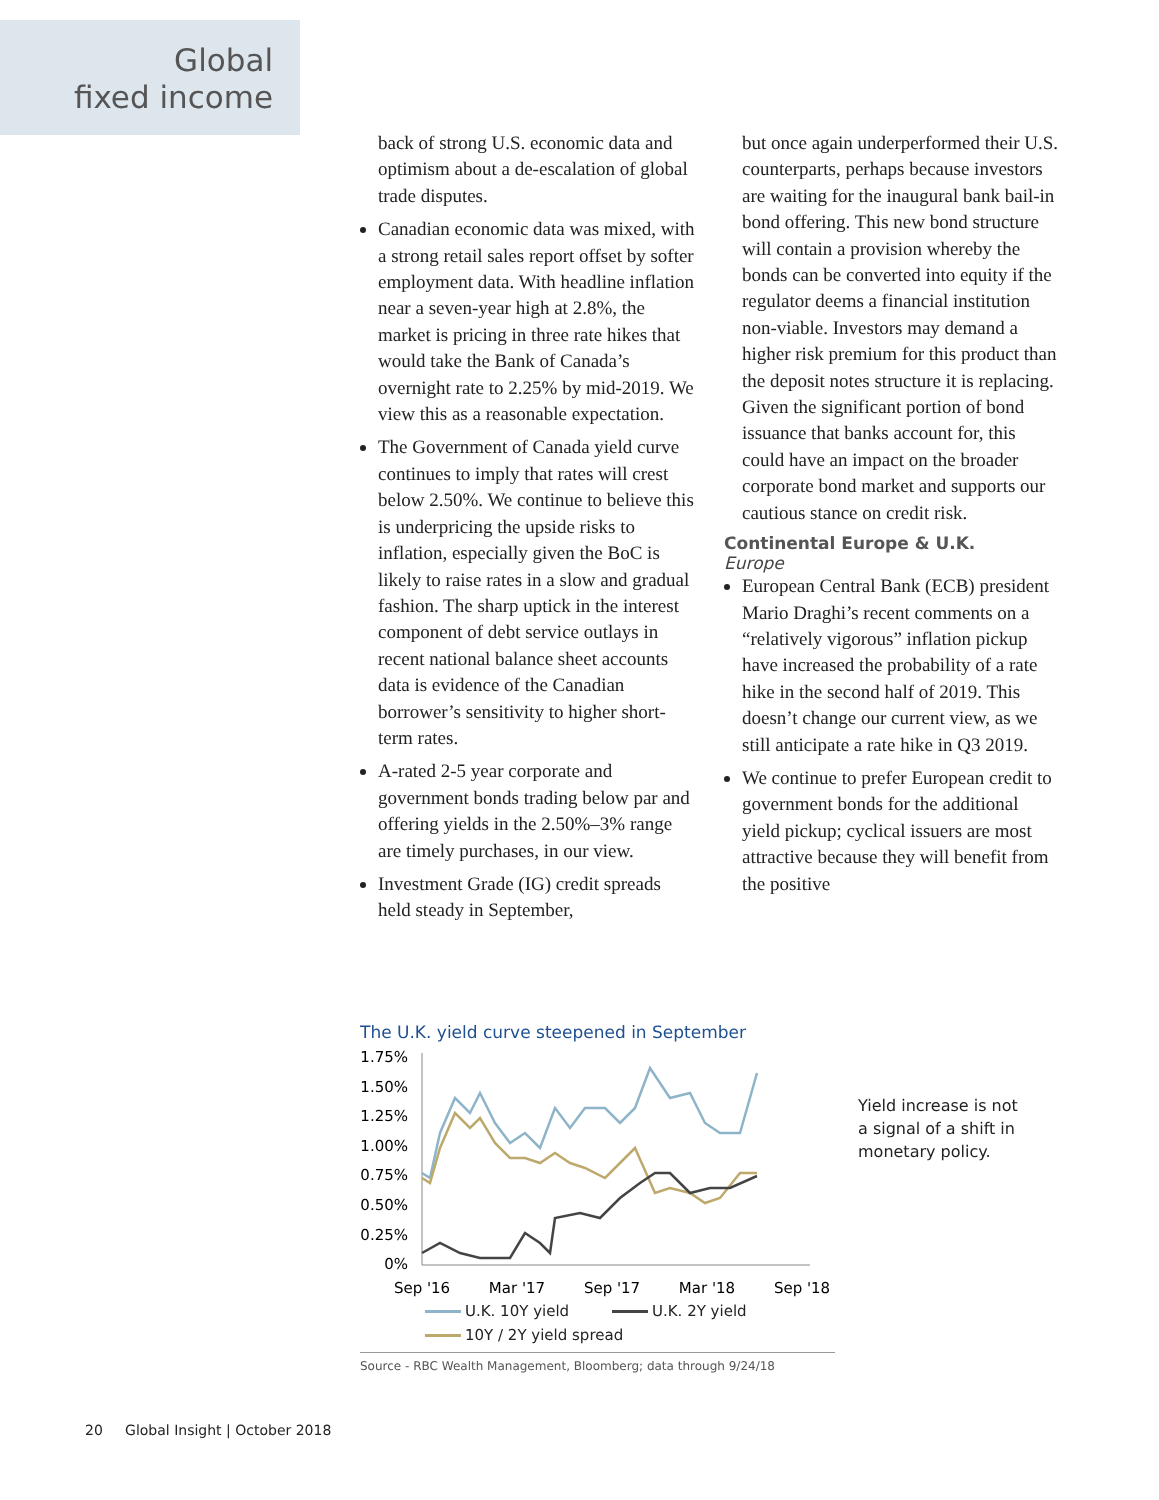Global
fixed income
back of strong U.S. economic data and optimism about a de-escalation of global trade disputes.
Canadian economic data was mixed, with a strong retail sales report offset by softer employment data. With headline inflation near a seven-year high at 2.8%, the market is pricing in three rate hikes that would take the Bank of Canada’s overnight rate to 2.25% by mid-2019. We view this as a reasonable expectation.
The Government of Canada yield curve continues to imply that rates will crest below 2.50%. We continue to believe this is underpricing the upside risks to inflation, especially given the BoC is likely to raise rates in a slow and gradual fashion. The sharp uptick in the interest component of debt service outlays in recent national balance sheet accounts data is evidence of the Canadian borrower’s sensitivity to higher short-term rates.
A-rated 2-5 year corporate and government bonds trading below par and offering yields in the 2.50%–3% range are timely purchases, in our view.
Investment Grade (IG) credit spreads held steady in September,
but once again underperformed their U.S. counterparts, perhaps because investors are waiting for the inaugural bank bail-in bond offering. This new bond structure will contain a provision whereby the bonds can be converted into equity if the regulator deems a financial institution non-viable. Investors may demand a higher risk premium for this product than the deposit notes structure it is replacing. Given the significant portion of bond issuance that banks account for, this could have an impact on the broader corporate bond market and supports our cautious stance on credit risk.
Continental Europe & U.K.
Europe
European Central Bank (ECB) president Mario Draghi’s recent comments on a “relatively vigorous” inflation pickup have increased the probability of a rate hike in the second half of 2019. This doesn’t change our current view, as we still anticipate a rate hike in Q3 2019.
We continue to prefer European credit to government bonds for the additional yield pickup; cyclical issuers are most attractive because they will benefit from the positive
The U.K. yield curve steepened in September
1.75%
1.50%
1.25%
1.00%
0.75%
0.50%
0.25%
0%
Sep '16
Mar '17
Sep '17
Mar '18
Sep '18
U.K. 10Y yield U.K. 2Y yield
10Y / 2Y yield spread
Source - RBC Wealth Management, Bloomberg; data through 9/24/18
Yield increase is not
a signal of a shift in
monetary policy.
20 Global Insight | October 2018